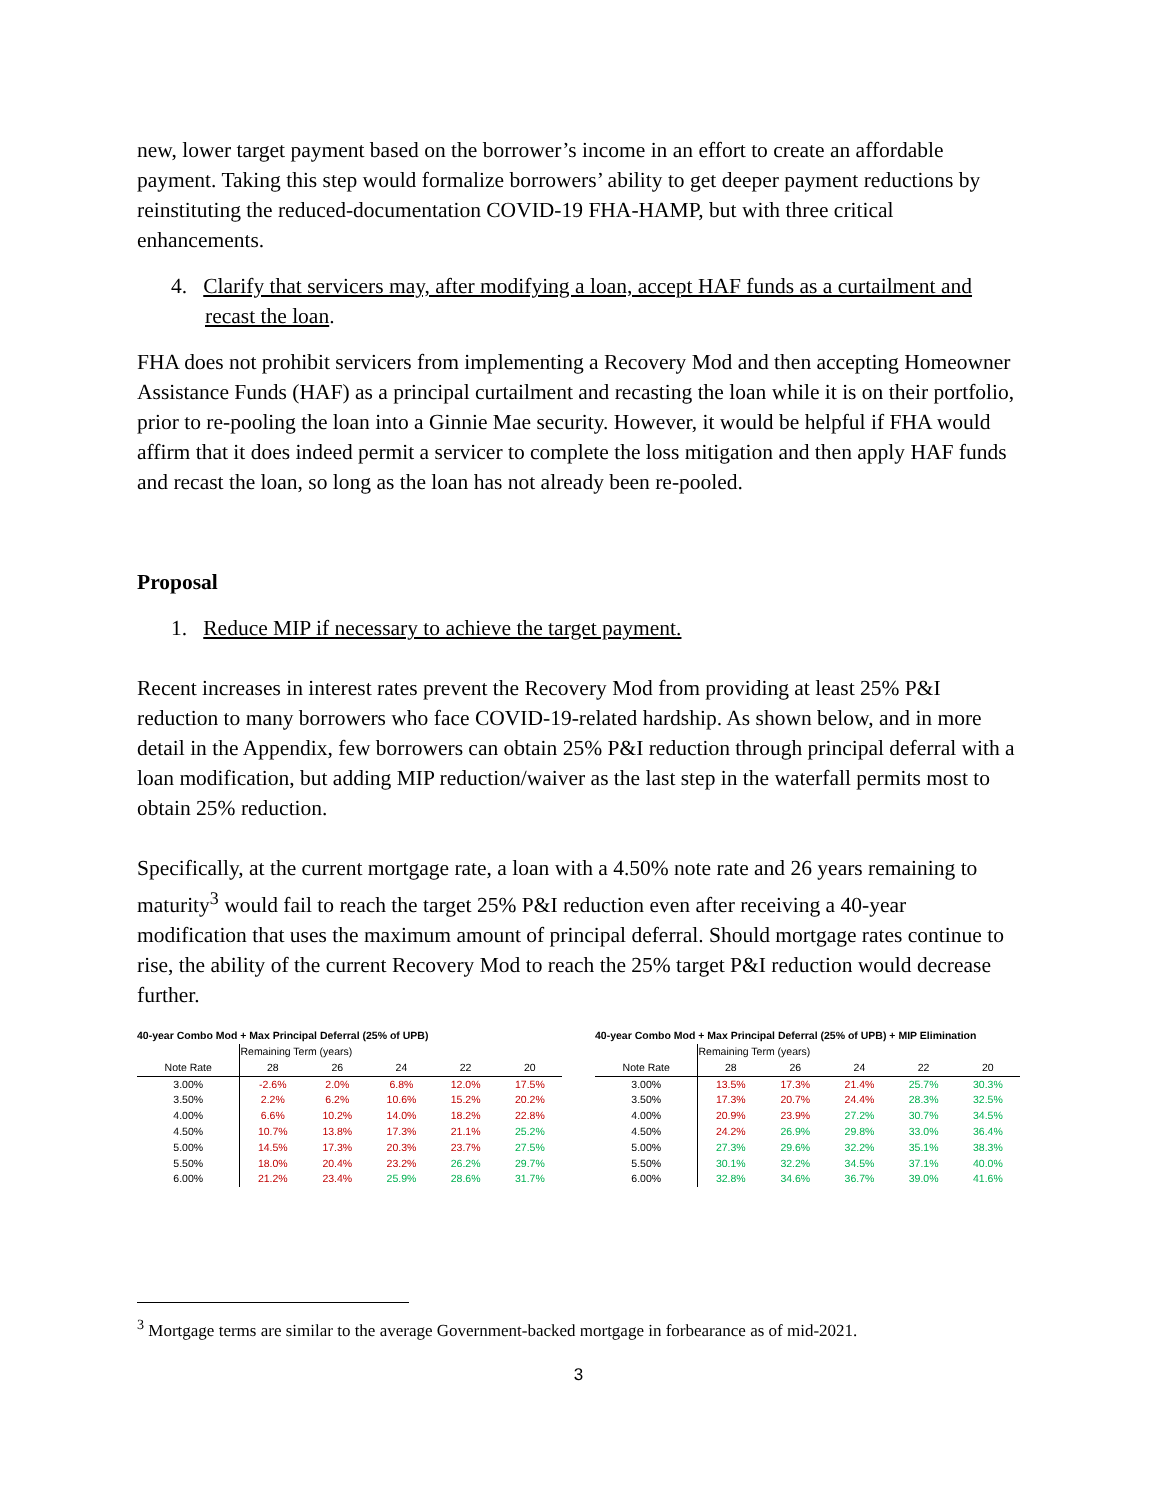new, lower target payment based on the borrower’s income in an effort to create an affordable payment. Taking this step would formalize borrowers’ ability to get deeper payment reductions by reinstituting the reduced-documentation COVID-19 FHA-HAMP, but with three critical enhancements.
4. Clarify that servicers may, after modifying a loan, accept HAF funds as a curtailment and recast the loan.
FHA does not prohibit servicers from implementing a Recovery Mod and then accepting Homeowner Assistance Funds (HAF) as a principal curtailment and recasting the loan while it is on their portfolio, prior to re-pooling the loan into a Ginnie Mae security. However, it would be helpful if FHA would affirm that it does indeed permit a servicer to complete the loss mitigation and then apply HAF funds and recast the loan, so long as the loan has not already been re-pooled.
Proposal
1. Reduce MIP if necessary to achieve the target payment.
Recent increases in interest rates prevent the Recovery Mod from providing at least 25% P&I reduction to many borrowers who face COVID-19-related hardship. As shown below, and in more detail in the Appendix, few borrowers can obtain 25% P&I reduction through principal deferral with a loan modification, but adding MIP reduction/waiver as the last step in the waterfall permits most to obtain 25% reduction.
Specifically, at the current mortgage rate, a loan with a 4.50% note rate and 26 years remaining to maturity<sup>3</sup> would fail to reach the target 25% P&I reduction even after receiving a 40-year modification that uses the maximum amount of principal deferral. Should mortgage rates continue to rise, the ability of the current Recovery Mod to reach the 25% target P&I reduction would decrease further.
| 40-year Combo Mod + Max Principal Deferral (25% of UPB) | | | | | |
| | Remaining Term (years) | | | | |
| Note Rate | 28 | 26 | 24 | 22 | 20 |
| 3.00% | -2.6% | 2.0% | 6.8% | 12.0% | 17.5% |
| 3.50% | 2.2% | 6.2% | 10.6% | 15.2% | 20.2% |
| 4.00% | 6.6% | 10.2% | 14.0% | 18.2% | 22.8% |
| 4.50% | 10.7% | 13.8% | 17.3% | 21.1% | 25.2% |
| 5.00% | 14.5% | 17.3% | 20.3% | 23.7% | 27.5% |
| 5.50% | 18.0% | 20.4% | 23.2% | 26.2% | 29.7% |
| 6.00% | 21.2% | 23.4% | 25.9% | 28.6% | 31.7% |
| 40-year Combo Mod + Max Principal Deferral (25% of UPB) + MIP Elimination | | | | | |
| | Remaining Term (years) | | | | |
| Note Rate | 28 | 26 | 24 | 22 | 20 |
| 3.00% | 13.5% | 17.3% | 21.4% | 25.7% | 30.3% |
| 3.50% | 17.3% | 20.7% | 24.4% | 28.3% | 32.5% |
| 4.00% | 20.9% | 23.9% | 27.2% | 30.7% | 34.5% |
| 4.50% | 24.2% | 26.9% | 29.8% | 33.0% | 36.4% |
| 5.00% | 27.3% | 29.6% | 32.2% | 35.1% | 38.3% |
| 5.50% | 30.1% | 32.2% | 34.5% | 37.1% | 40.0% |
| 6.00% | 32.8% | 34.6% | 36.7% | 39.0% | 41.6% |
<sup>3</sup> Mortgage terms are similar to the average Government-backed mortgage in forbearance as of mid-2021.
3